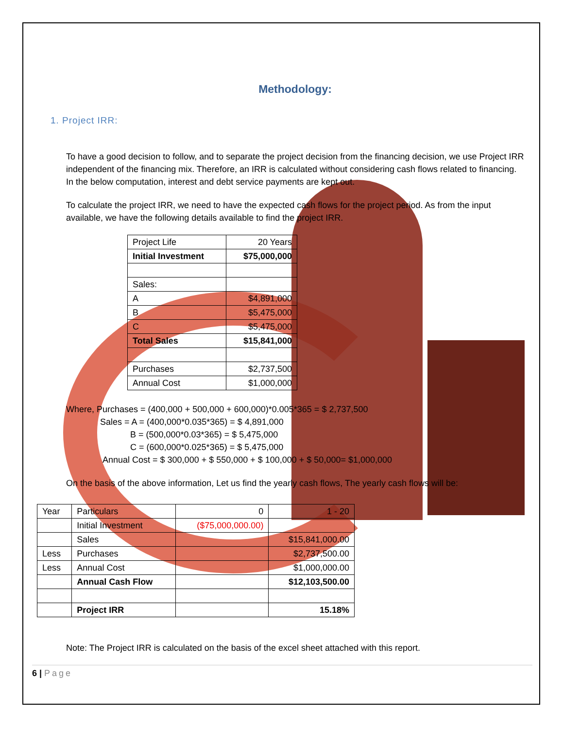Methodology:
1. Project IRR:
To have a good decision to follow, and to separate the project decision from the financing decision, we use Project IRR independent of the financing mix. Therefore, an IRR is calculated without considering cash flows related to financing. In the below computation, interest and debt service payments are kept out.
To calculate the project IRR, we need to have the expected cash flows for the project period. As from the input available, we have the following details available to find the project IRR.
| Project Life | 20 Years |
| Initial Investment | $75,000,000 |
| Sales: | |
| A | $4,891,000 |
| B | $5,475,000 |
| C | $5,475,000 |
| Total Sales | $15,841,000 |
| Purchases | $2,737,500 |
| Annual Cost | $1,000,000 |
Where, Purchases = (400,000 + 500,000 + 600,000)*0.005*365 = $ 2,737,500
Sales = A = (400,000*0.035*365) = $ 4,891,000
B = (500,000*0.03*365) = $ 5,475,000
C = (600,000*0.025*365) = $ 5,475,000
Annual Cost = $ 300,000 + $ 550,000 + $ 100,000 + $ 50,000= $1,000,000
On the basis of the above information, Let us find the yearly cash flows, The yearly cash flows will be:
| Year | Particulars | 0 | 1 - 20 |
| | Initial Investment | ($75,000,000.00) | |
| | Sales | | $15,841,000.00 |
| Less | Purchases | | $2,737,500.00 |
| Less | Annual Cost | | $1,000,000.00 |
| | Annual Cash Flow | | $12,103,500.00 |
| | Project IRR | | 15.18% |
Note: The Project IRR is calculated on the basis of the excel sheet attached with this report.
6 | Page